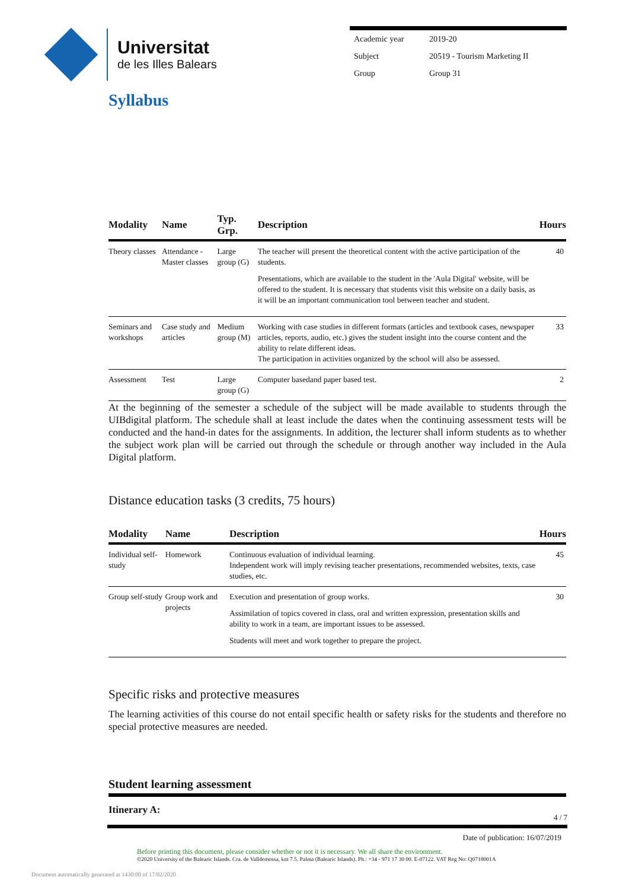Universitat
de les Illes Balears
| Academic year | 2019-20 |
| Subject | 20519 - Tourism Marketing II |
| Group | Group 31 |
Syllabus
| Modality | Name | Typ. Grp. | Description | Hours |
| --- | --- | --- | --- | --- |
| Theory classes | Attendance - Master classes | Large group (G) | The teacher will present the theoretical content with the active participation of the students. Presentations, which are available to the student in the 'Aula Digital' website, will be offered to the student. It is necessary that students visit this website on a daily basis, as it will be an important communication tool between teacher and student. | 40 |
| Seminars and workshops | Case study and articles | Medium group (M) | Working with case studies in different formats (articles and textbook cases, newspaper articles, reports, audio, etc.) gives the student insight into the course content and the ability to relate different ideas. The participation in activities organized by the school will also be assessed. | 33 |
| Assessment | Test | Large group (G) | Computer basedand paper based test. | 2 |
At the beginning of the semester a schedule of the subject will be made available to students through the UIBdigital platform. The schedule shall at least include the dates when the continuing assessment tests will be conducted and the hand-in dates for the assignments. In addition, the lecturer shall inform students as to whether the subject work plan will be carried out through the schedule or through another way included in the Aula Digital platform.
Distance education tasks (3 credits, 75 hours)
| Modality | Name | Description | Hours |
| --- | --- | --- | --- |
| Individual self-study | Homework | Continuous evaluation of individual learning. Independent work will imply revising teacher presentations, recommended websites, texts, case studies, etc. | 45 |
| Group self-study | Group work and projects | Execution and presentation of group works. Assimilation of topics covered in class, oral and written expression, presentation skills and ability to work in a team, are important issues to be assessed. Students will meet and work together to prepare the project. | 30 |
Specific risks and protective measures
The learning activities of this course do not entail specific health or safety risks for the students and therefore no special protective measures are needed.
Student learning assessment
Itinerary A:
4 / 7
Date of publication: 16/07/2019
Before printing this document, please consider whether or not it is necessary. We all share the environment.
©2020 University of the Balearic Islands. Cra. de Valldemossa, km 7.5. Palma (Balearic Islands). Ph.: +34 - 971 17 30 00. E-07122. VAT Reg No: Q0718001A
Document automatically generated at 1430:00 of 17/02/2020